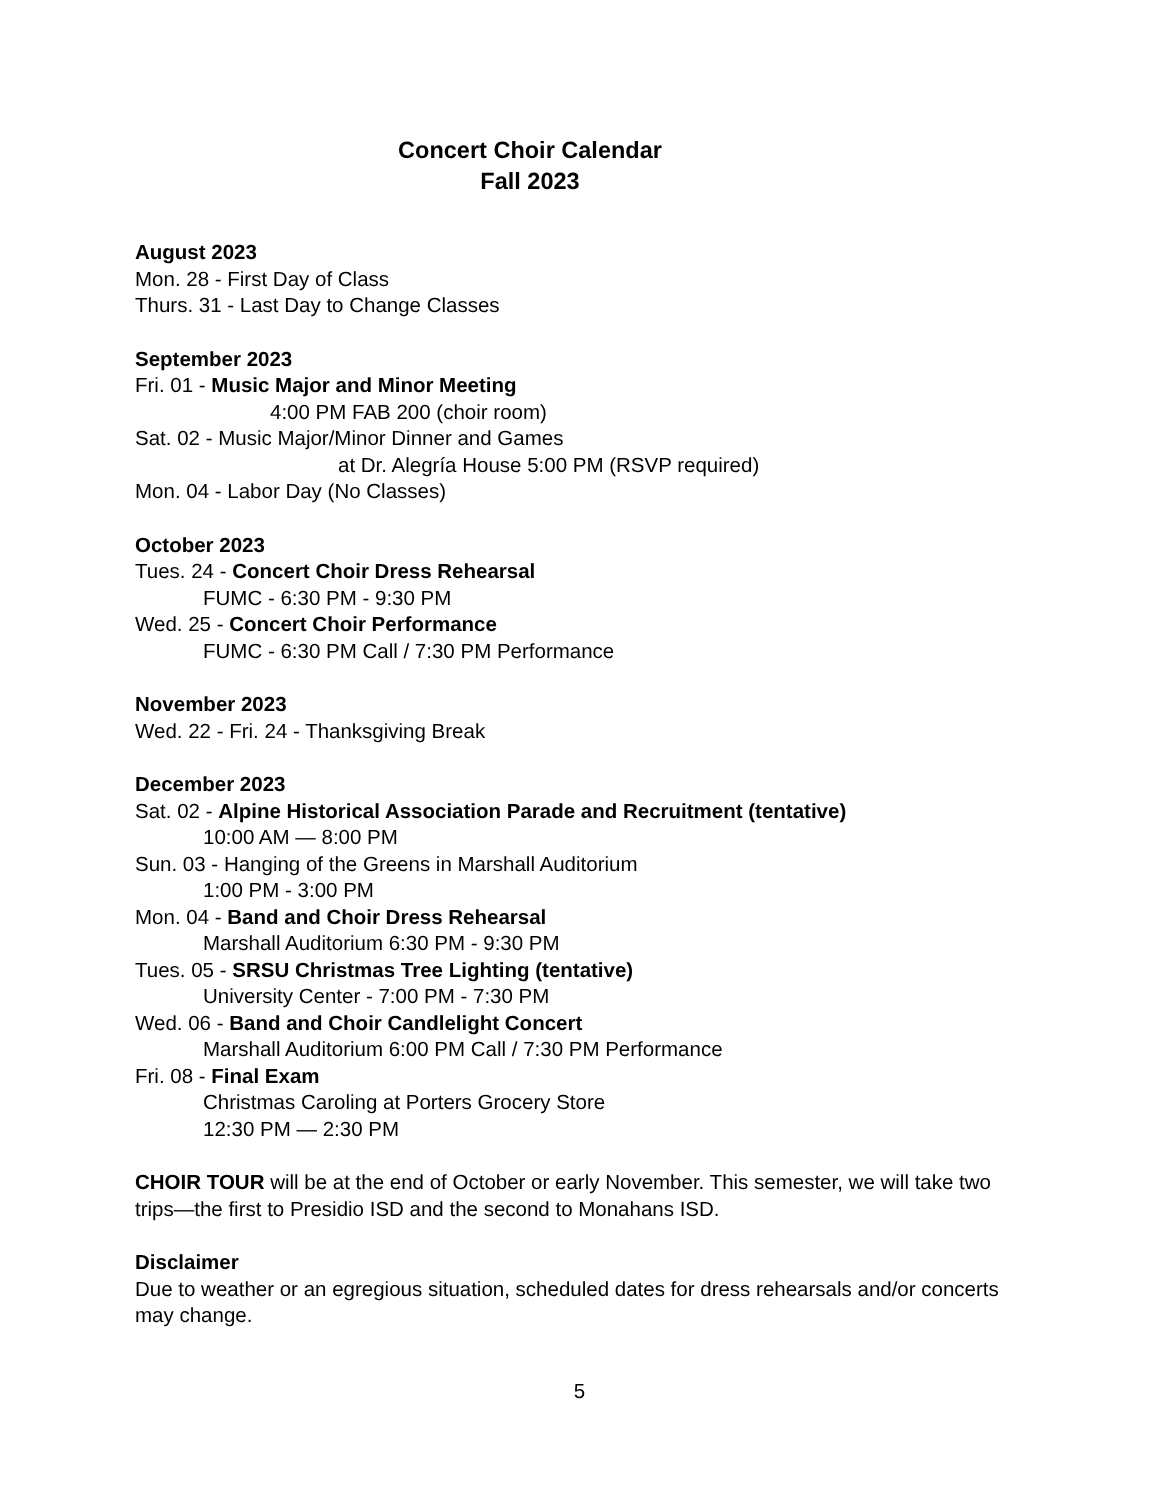Concert Choir Calendar
Fall 2023
August 2023
Mon. 28 - First Day of Class
Thurs. 31 - Last Day to Change Classes
September 2023
Fri. 01 - Music Major and Minor Meeting
4:00 PM FAB 200 (choir room)
Sat. 02 - Music Major/Minor Dinner and Games
at Dr. Alegría House 5:00 PM (RSVP required)
Mon. 04 - Labor Day (No Classes)
October 2023
Tues. 24 - Concert Choir Dress Rehearsal
FUMC - 6:30 PM - 9:30 PM
Wed. 25 - Concert Choir Performance
FUMC - 6:30 PM Call / 7:30 PM Performance
November 2023
Wed. 22 - Fri. 24 - Thanksgiving Break
December 2023
Sat. 02 - Alpine Historical Association Parade and Recruitment (tentative)
10:00 AM — 8:00 PM
Sun. 03 - Hanging of the Greens in Marshall Auditorium
1:00 PM - 3:00 PM
Mon. 04 - Band and Choir Dress Rehearsal
Marshall Auditorium 6:30 PM - 9:30 PM
Tues. 05 - SRSU Christmas Tree Lighting (tentative)
University Center - 7:00 PM - 7:30 PM
Wed. 06 - Band and Choir Candlelight Concert
Marshall Auditorium 6:00 PM Call / 7:30 PM Performance
Fri. 08 - Final Exam
Christmas Caroling at Porters Grocery Store
12:30 PM — 2:30 PM
CHOIR TOUR will be at the end of October or early November. This semester, we will take two trips—the first to Presidio ISD and the second to Monahans ISD.
Disclaimer
Due to weather or an egregious situation, scheduled dates for dress rehearsals and/or concerts may change.
5